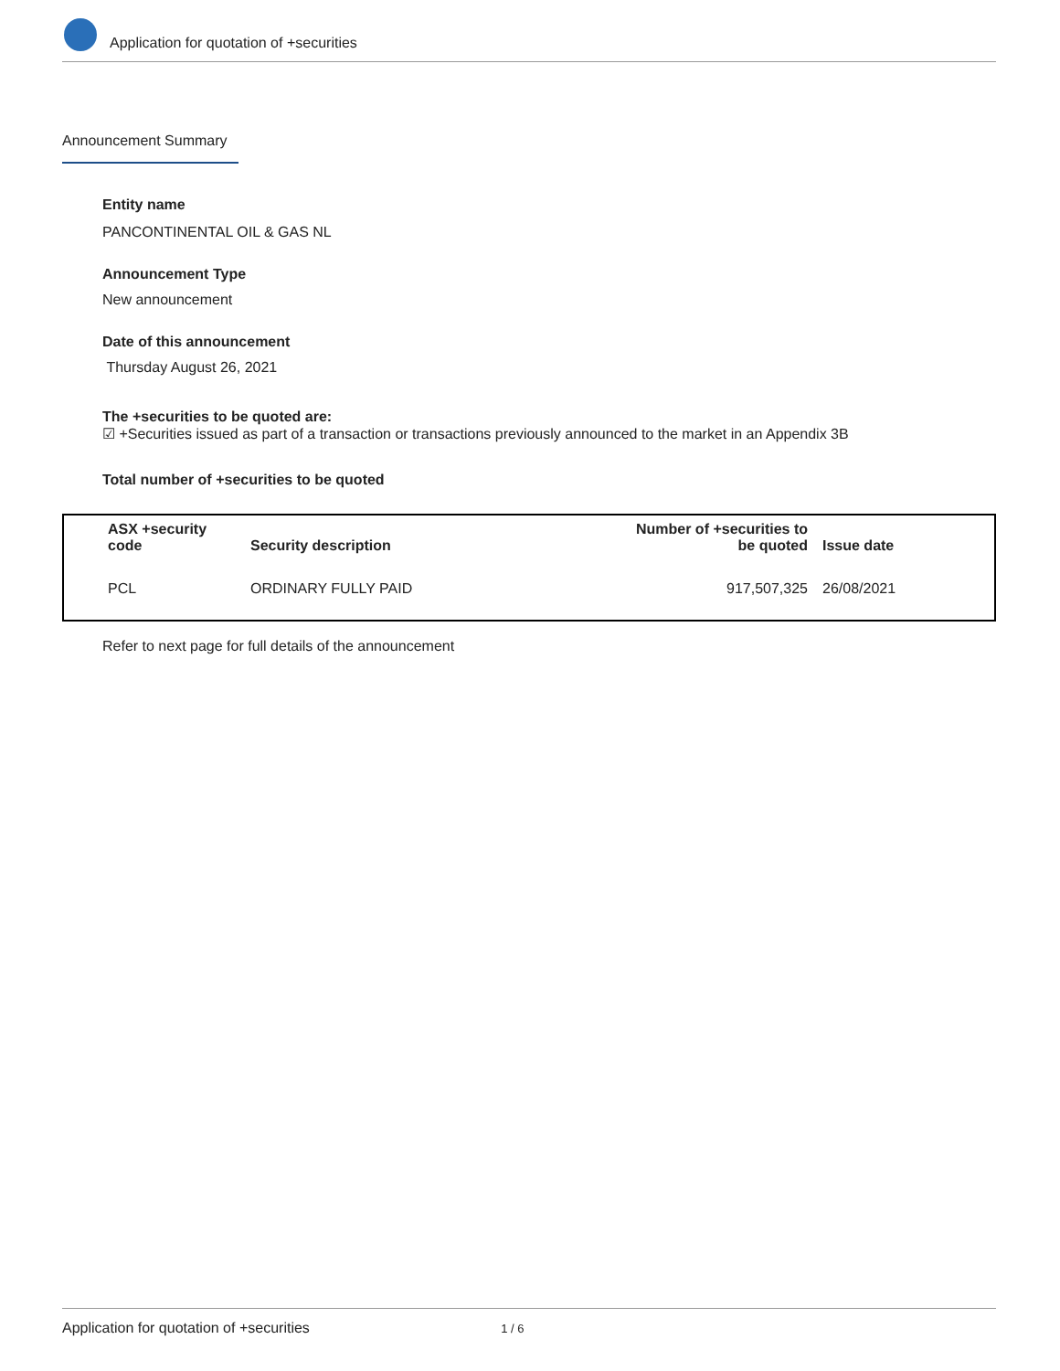Application for quotation of +securities
Announcement Summary
Entity name
PANCONTINENTAL OIL & GAS NL
Announcement Type
New announcement
Date of this announcement
Thursday August 26, 2021
The +securities to be quoted are:
☑ +Securities issued as part of a transaction or transactions previously announced to the market in an Appendix 3B
Total number of +securities to be quoted
| ASX +security code | Security description | Number of +securities to be quoted | Issue date |
| --- | --- | --- | --- |
| PCL | ORDINARY FULLY PAID | 917,507,325 | 26/08/2021 |
Refer to next page for full details of the announcement
Application for quotation of +securities 1 / 6